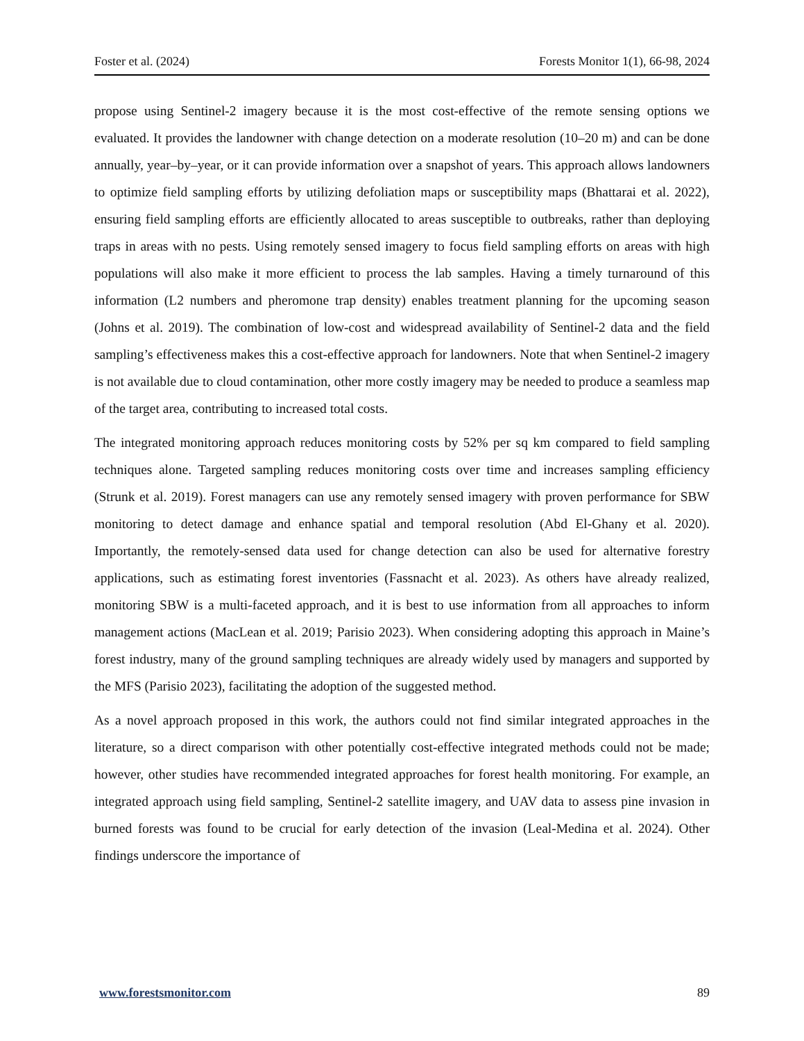Foster et al. (2024) Forests Monitor 1(1), 66-98, 2024
propose using Sentinel-2 imagery because it is the most cost-effective of the remote sensing options we evaluated. It provides the landowner with change detection on a moderate resolution (10–20 m) and can be done annually, year–by–year, or it can provide information over a snapshot of years. This approach allows landowners to optimize field sampling efforts by utilizing defoliation maps or susceptibility maps (Bhattarai et al. 2022), ensuring field sampling efforts are efficiently allocated to areas susceptible to outbreaks, rather than deploying traps in areas with no pests. Using remotely sensed imagery to focus field sampling efforts on areas with high populations will also make it more efficient to process the lab samples. Having a timely turnaround of this information (L2 numbers and pheromone trap density) enables treatment planning for the upcoming season (Johns et al. 2019). The combination of low-cost and widespread availability of Sentinel-2 data and the field sampling’s effectiveness makes this a cost-effective approach for landowners. Note that when Sentinel-2 imagery is not available due to cloud contamination, other more costly imagery may be needed to produce a seamless map of the target area, contributing to increased total costs.
The integrated monitoring approach reduces monitoring costs by 52% per sq km compared to field sampling techniques alone. Targeted sampling reduces monitoring costs over time and increases sampling efficiency (Strunk et al. 2019). Forest managers can use any remotely sensed imagery with proven performance for SBW monitoring to detect damage and enhance spatial and temporal resolution (Abd El-Ghany et al. 2020). Importantly, the remotely-sensed data used for change detection can also be used for alternative forestry applications, such as estimating forest inventories (Fassnacht et al. 2023). As others have already realized, monitoring SBW is a multi-faceted approach, and it is best to use information from all approaches to inform management actions (MacLean et al. 2019; Parisio 2023). When considering adopting this approach in Maine’s forest industry, many of the ground sampling techniques are already widely used by managers and supported by the MFS (Parisio 2023), facilitating the adoption of the suggested method.
As a novel approach proposed in this work, the authors could not find similar integrated approaches in the literature, so a direct comparison with other potentially cost-effective integrated methods could not be made; however, other studies have recommended integrated approaches for forest health monitoring. For example, an integrated approach using field sampling, Sentinel-2 satellite imagery, and UAV data to assess pine invasion in burned forests was found to be crucial for early detection of the invasion (Leal-Medina et al. 2024). Other findings underscore the importance of
www.forestsmonitor.com 89